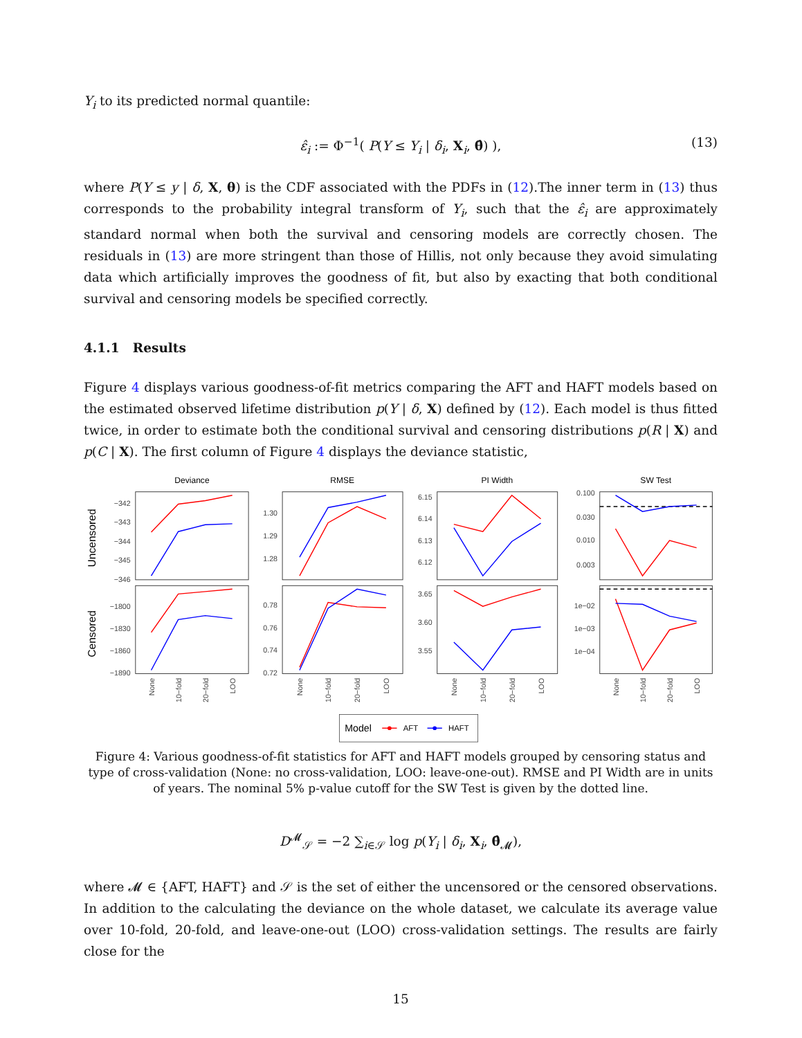Y<sub>i</sub> to its predicted normal quantile:
ε̂<sub>i</sub> := Φ<sup>−1</sup>( P(Y ≤ Y<sub>i</sub> | δ<sub>i</sub>, X<sub>i</sub>, θ̂) ), (13)
where P(Y ≤ y | δ, X, θ) is the CDF associated with the PDFs in (12).The inner term in (13) thus corresponds to the probability integral transform of Y<sub>i</sub>, such that the ε̂<sub>i</sub> are approximately standard normal when both the survival and censoring models are correctly chosen. The residuals in (13) are more stringent than those of Hillis, not only because they avoid simulating data which artificially improves the goodness of fit, but also by exacting that both conditional survival and censoring models be specified correctly.
4.1.1 Results
Figure 4 displays various goodness-of-fit metrics comparing the AFT and HAFT models based on the estimated observed lifetime distribution p(Y | δ, X) defined by (12). Each model is thus fitted twice, in order to estimate both the conditional survival and censoring distributions p(R | X) and p(C | X). The first column of Figure 4 displays the deviance statistic,
Deviance
RMSE
PI Width
SW Test
Uncensored
Censored
−342
−343
−344
−345
−346
1.30
1.29
1.28
6.15
6.14
6.13
6.12
0.100
0.030
0.010
0.003
−1800
−1830
−1860
−1890
0.78
0.76
0.74
0.72
3.65
3.60
3.55
1e−02
1e−03
1e−04
None
10−fold
20−fold
LOO
None
10−fold
20−fold
LOO
None
10−fold
20−fold
LOO
None
10−fold
20−fold
LOO
Model
AFT
HAFT
Figure 4: Various goodness-of-fit statistics for AFT and HAFT models grouped by censoring status and type of cross-validation (None: no cross-validation, LOO: leave-one-out). RMSE and PI Width are in units of years. The nominal 5% p-value cutoff for the SW Test is given by the dotted line.
D<sup>𝓜</sup><sub>𝒮</sub> = −2 ∑<sub>i∈𝒮</sub> log p(Y<sub>i</sub> | δ<sub>i</sub>, X<sub>i</sub>, θ̂<sub>𝓜</sub>),
where 𝓜 ∈ {AFT, HAFT} and 𝒮 is the set of either the uncensored or the censored observations. In addition to the calculating the deviance on the whole dataset, we calculate its average value over 10-fold, 20-fold, and leave-one-out (LOO) cross-validation settings. The results are fairly close for the
15